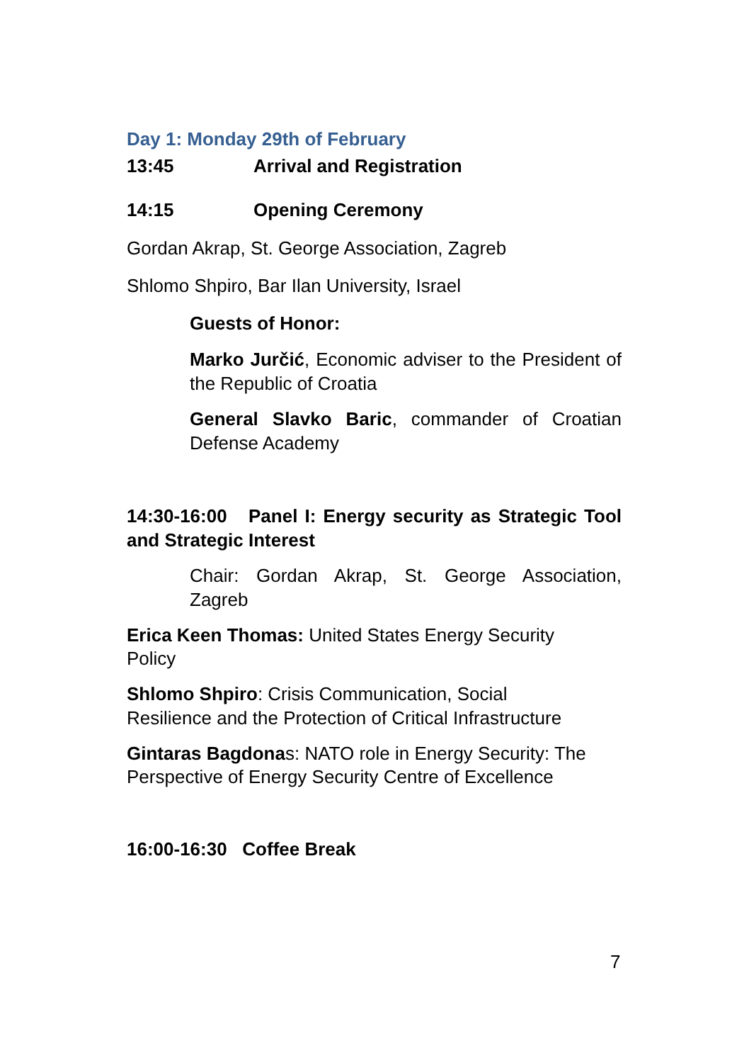Day 1: Monday 29th of February
13:45 Arrival and Registration
14:15 Opening Ceremony
Gordan Akrap, St. George Association, Zagreb
Shlomo Shpiro, Bar Ilan University, Israel
Guests of Honor:
Marko Jurčić, Economic adviser to the President of the Republic of Croatia
General Slavko Baric, commander of Croatian Defense Academy
14:30-16:00 Panel I: Energy security as Strategic Tool and Strategic Interest
Chair: Gordan Akrap, St. George Association, Zagreb
Erica Keen Thomas: United States Energy Security
Policy
Shlomo Shpiro: Crisis Communication, Social
Resilience and the Protection of Critical Infrastructure
Gintaras Bagdonas: NATO role in Energy Security: The
Perspective of Energy Security Centre of Excellence
16:00-16:30 Coffee Break
7